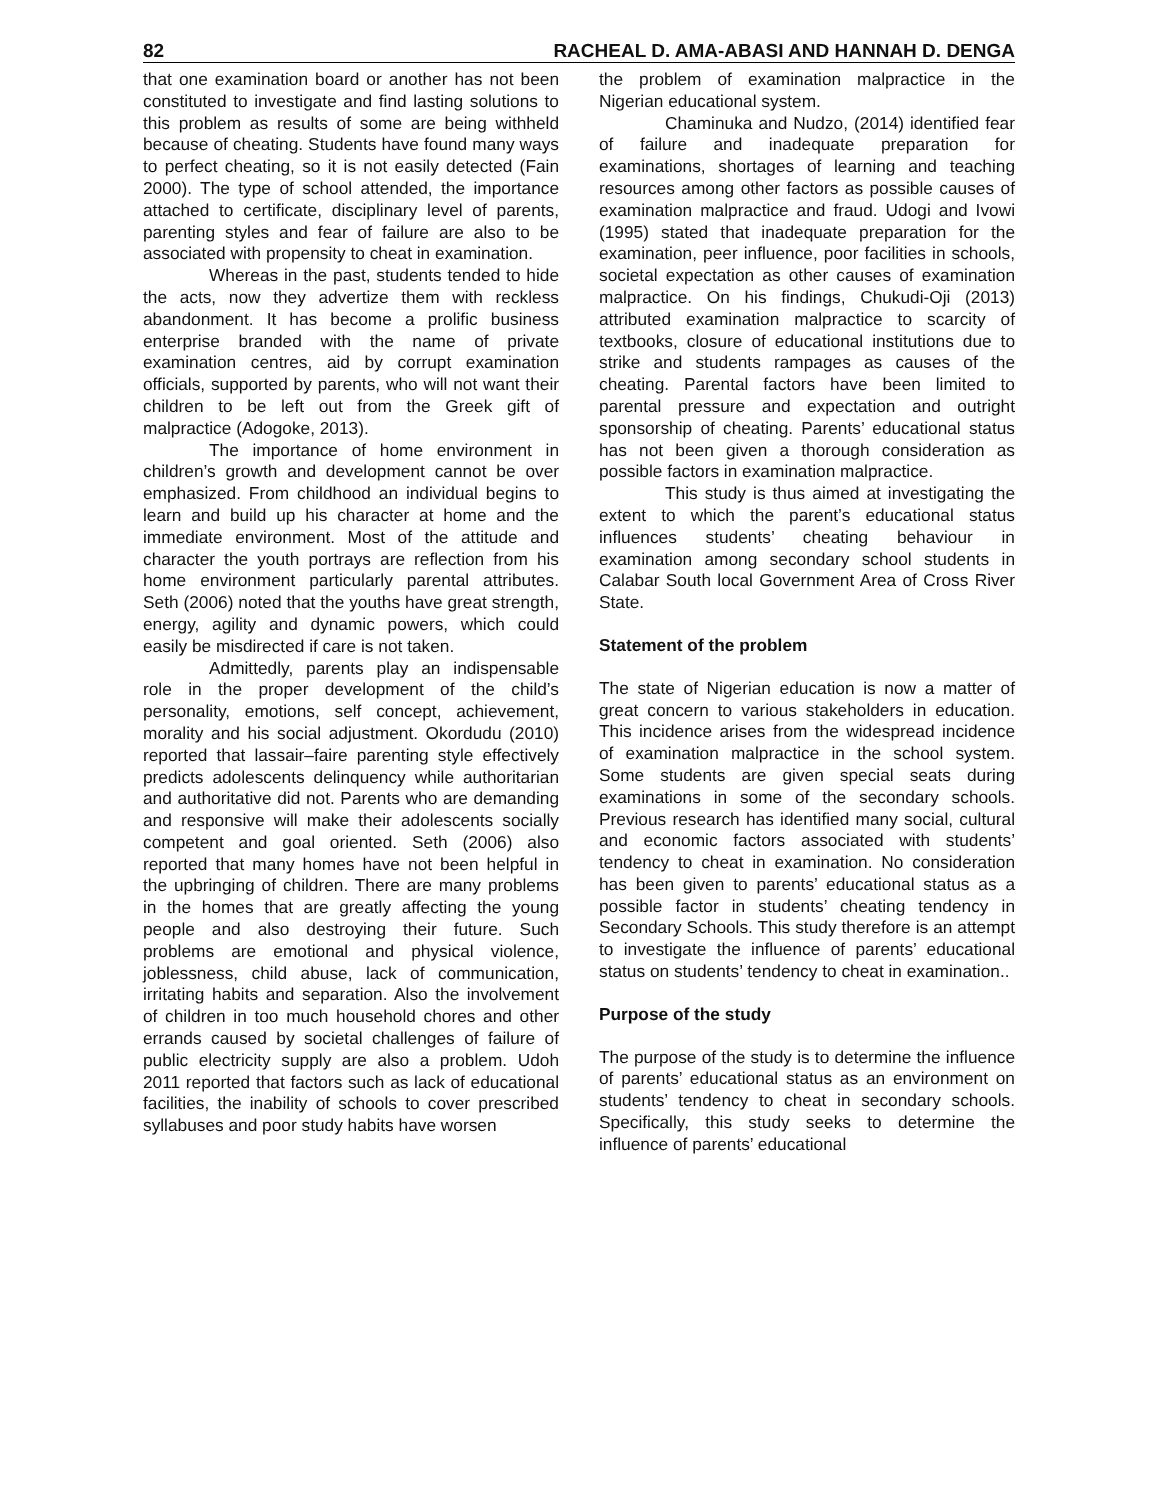82 RACHEAL D. AMA-ABASI AND HANNAH D. DENGA
that one examination board or another has not been constituted to investigate and find lasting solutions to this problem as results of some are being withheld because of cheating. Students have found many ways to perfect cheating, so it is not easily detected (Fain 2000). The type of school attended, the importance attached to certificate, disciplinary level of parents, parenting styles and fear of failure are also to be associated with propensity to cheat in examination.
Whereas in the past, students tended to hide the acts, now they advertize them with reckless abandonment. It has become a prolific business enterprise branded with the name of private examination centres, aid by corrupt examination officials, supported by parents, who will not want their children to be left out from the Greek gift of malpractice (Adogoke, 2013).
The importance of home environment in children’s growth and development cannot be over emphasized. From childhood an individual begins to learn and build up his character at home and the immediate environment. Most of the attitude and character the youth portrays are reflection from his home environment particularly parental attributes. Seth (2006) noted that the youths have great strength, energy, agility and dynamic powers, which could easily be misdirected if care is not taken.
Admittedly, parents play an indispensable role in the proper development of the child’s personality, emotions, self concept, achievement, morality and his social adjustment. Okordudu (2010) reported that lassair–faire parenting style effectively predicts adolescents delinquency while authoritarian and authoritative did not. Parents who are demanding and responsive will make their adolescents socially competent and goal oriented. Seth (2006) also reported that many homes have not been helpful in the upbringing of children. There are many problems in the homes that are greatly affecting the young people and also destroying their future. Such problems are emotional and physical violence, joblessness, child abuse, lack of communication, irritating habits and separation. Also the involvement of children in too much household chores and other errands caused by societal challenges of failure of public electricity supply are also a problem. Udoh 2011 reported that factors such as lack of educational facilities, the inability of schools to cover prescribed syllabuses and poor study habits have worsen
the problem of examination malpractice in the Nigerian educational system.
Chaminuka and Nudzo, (2014) identified fear of failure and inadequate preparation for examinations, shortages of learning and teaching resources among other factors as possible causes of examination malpractice and fraud. Udogi and Ivowi (1995) stated that inadequate preparation for the examination, peer influence, poor facilities in schools, societal expectation as other causes of examination malpractice. On his findings, Chukudi-Oji (2013) attributed examination malpractice to scarcity of textbooks, closure of educational institutions due to strike and students rampages as causes of the cheating. Parental factors have been limited to parental pressure and expectation and outright sponsorship of cheating. Parents’ educational status has not been given a thorough consideration as possible factors in examination malpractice.
This study is thus aimed at investigating the extent to which the parent’s educational status influences students’ cheating behaviour in examination among secondary school students in Calabar South local Government Area of Cross River State.
Statement of the problem
The state of Nigerian education is now a matter of great concern to various stakeholders in education. This incidence arises from the widespread incidence of examination malpractice in the school system. Some students are given special seats during examinations in some of the secondary schools. Previous research has identified many social, cultural and economic factors associated with students’ tendency to cheat in examination. No consideration has been given to parents’ educational status as a possible factor in students’ cheating tendency in Secondary Schools. This study therefore is an attempt to investigate the influence of parents’ educational status on students’ tendency to cheat in examination..
Purpose of the study
The purpose of the study is to determine the influence of parents’ educational status as an environment on students’ tendency to cheat in secondary schools. Specifically, this study seeks to determine the influence of parents’ educational